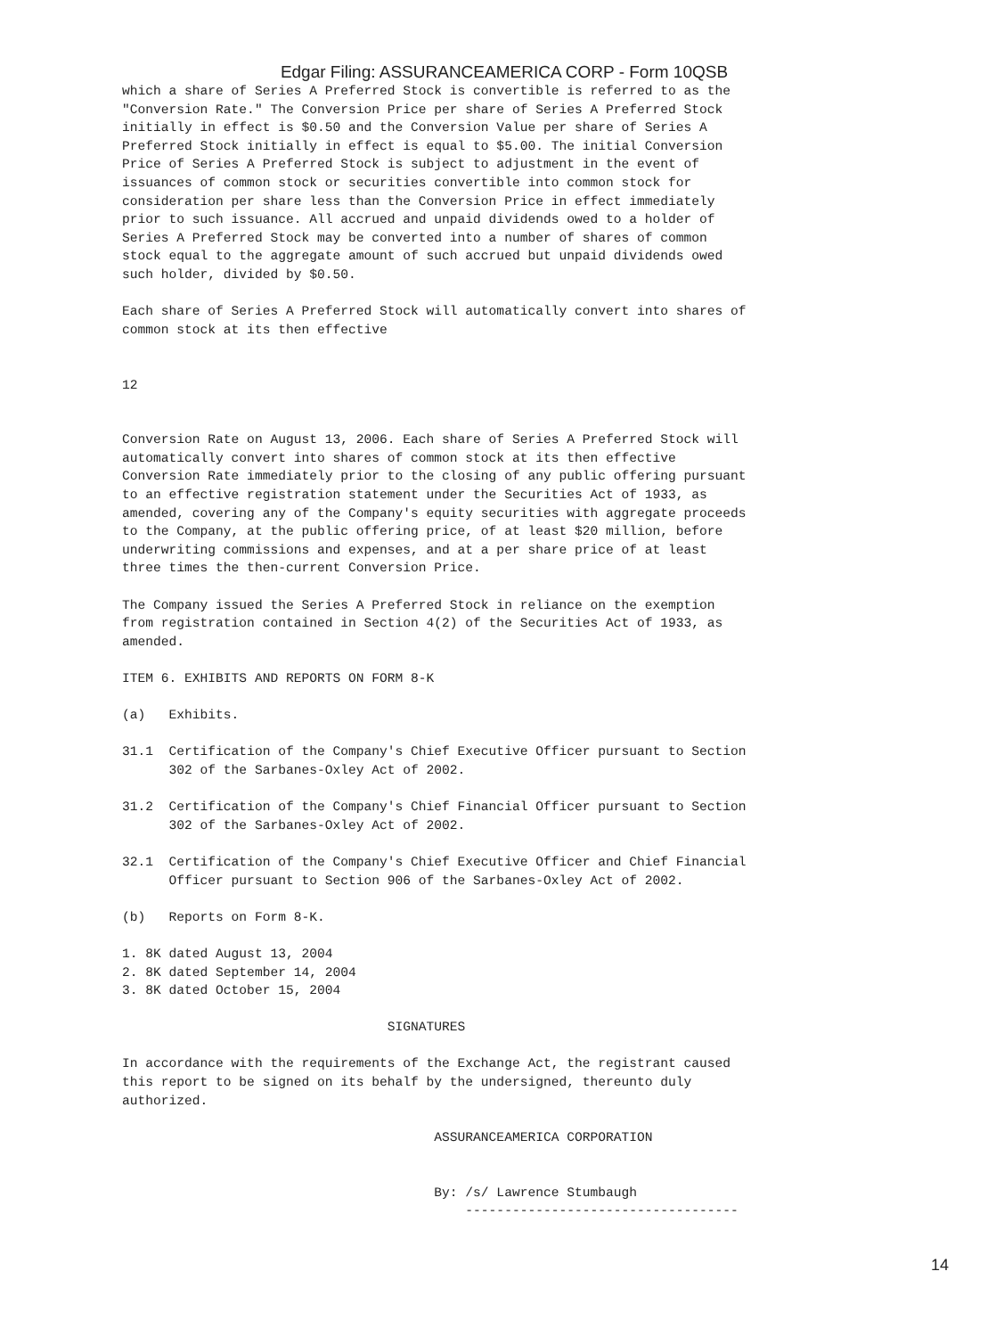Edgar Filing: ASSURANCEAMERICA CORP - Form 10QSB
which a share of Series A Preferred Stock is convertible is referred to as the
"Conversion Rate." The Conversion Price per share of Series A Preferred Stock
initially in effect is $0.50 and the Conversion Value per share of Series A
Preferred Stock initially in effect is equal to $5.00. The initial Conversion
Price of Series A Preferred Stock is subject to adjustment in the event of
issuances of common stock or securities convertible into common stock for
consideration per share less than the Conversion Price in effect immediately
prior to such issuance. All accrued and unpaid dividends owed to a holder of
Series A Preferred Stock may be converted into a number of shares of common
stock equal to the aggregate amount of such accrued but unpaid dividends owed
such holder, divided by $0.50.

Each share of Series A Preferred Stock will automatically convert into shares of
common stock at its then effective


12


Conversion Rate on August 13, 2006. Each share of Series A Preferred Stock will
automatically convert into shares of common stock at its then effective
Conversion Rate immediately prior to the closing of any public offering pursuant
to an effective registration statement under the Securities Act of 1933, as
amended, covering any of the Company's equity securities with aggregate proceeds
to the Company, at the public offering price, of at least $20 million, before
underwriting commissions and expenses, and at a per share price of at least
three times the then-current Conversion Price.

The Company issued the Series A Preferred Stock in reliance on the exemption
from registration contained in Section 4(2) of the Securities Act of 1933, as
amended.

ITEM 6. EXHIBITS AND REPORTS ON FORM 8-K

(a)   Exhibits.

31.1  Certification of the Company's Chief Executive Officer pursuant to Section
      302 of the Sarbanes-Oxley Act of 2002.

31.2  Certification of the Company's Chief Financial Officer pursuant to Section
      302 of the Sarbanes-Oxley Act of 2002.

32.1  Certification of the Company's Chief Executive Officer and Chief Financial
      Officer pursuant to Section 906 of the Sarbanes-Oxley Act of 2002.

(b)   Reports on Form 8-K.

1. 8K dated August 13, 2004
2. 8K dated September 14, 2004
3. 8K dated October 15, 2004

                                  SIGNATURES

In accordance with the requirements of the Exchange Act, the registrant caused
this report to be signed on its behalf by the undersigned, thereunto duly
authorized.

                                        ASSURANCEAMERICA CORPORATION


                                        By: /s/ Lawrence Stumbaugh
                                            -----------------------------------
14